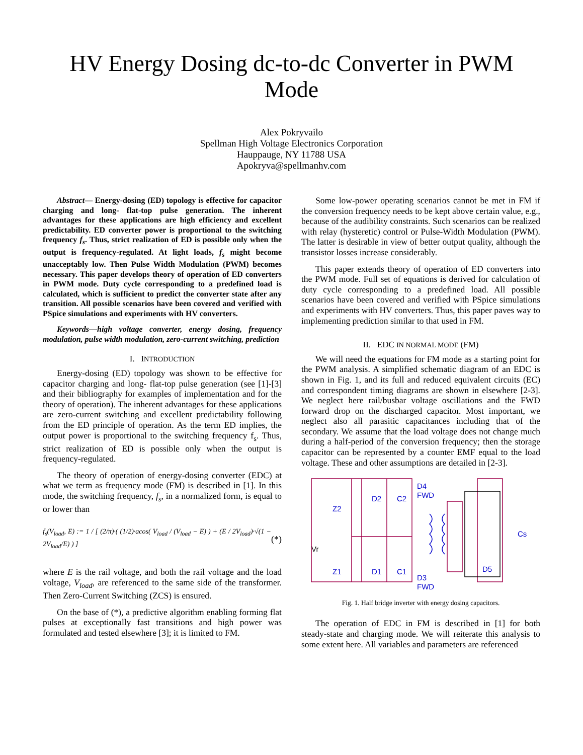HV Energy Dosing dc-to-dc Converter in PWM
Mode
Alex Pokryvailo
Spellman High Voltage Electronics Corporation
Hauppauge, NY 11788 USA
Apokryva@spellmanhv.com
Abstract— Energy-dosing (ED) topology is effective for capacitor charging and long- flat-top pulse generation. The inherent advantages for these applications are high efficiency and excellent predictability. ED converter power is proportional to the switching frequency f<sub>s</sub>. Thus, strict realization of ED is possible only when the output is frequency-regulated. At light loads, f<sub>s</sub> might become unacceptably low. Then Pulse Width Modulation (PWM) becomes necessary. This paper develops theory of operation of ED converters in PWM mode. Duty cycle corresponding to a predefined load is calculated, which is sufficient to predict the converter state after any transition. All possible scenarios have been covered and verified with PSpice simulations and experiments with HV converters.
Keywords—high voltage converter, energy dosing, frequency modulation, pulse width modulation, zero-current switching, prediction
I. INTRODUCTION
Energy-dosing (ED) topology was shown to be effective for capacitor charging and long- flat-top pulse generation (see [1]-[3] and their bibliography for examples of implementation and for the theory of operation). The inherent advantages for these applications are zero-current switching and excellent predictability following from the ED principle of operation. As the term ED implies, the output power is proportional to the switching frequency f<sub>s</sub>. Thus, strict realization of ED is possible only when the output is frequency-regulated.
The theory of operation of energy-dosing converter (EDC) at what we term as frequency mode (FM) is described in [1]. In this mode, the switching frequency, f<sub>s</sub>, in a normalized form, is equal to or lower than
f<sub>s</sub>(V<sub>load</sub>, E) := 1 / [ (2/π)·( (1/2)·acos( V<sub>load</sub> / (V<sub>load</sub> − E) ) + (E / 2V<sub>load</sub>)·√(1 − 2V<sub>load</sub>/E) ) ] (*)
where E is the rail voltage, and both the rail voltage and the load voltage, V<sub>load</sub>, are referenced to the same side of the transformer. Then Zero-Current Switching (ZCS) is ensured.
On the base of (*), a predictive algorithm enabling forming flat pulses at exceptionally fast transitions and high power was formulated and tested elsewhere [3]; it is limited to FM.
Some low-power operating scenarios cannot be met in FM if the conversion frequency needs to be kept above certain value, e.g., because of the audibility constraints. Such scenarios can be realized with relay (hysteretic) control or Pulse-Width Modulation (PWM). The latter is desirable in view of better output quality, although the transistor losses increase considerably.
This paper extends theory of operation of ED converters into the PWM mode. Full set of equations is derived for calculation of duty cycle corresponding to a predefined load. All possible scenarios have been covered and verified with PSpice simulations and experiments with HV converters. Thus, this paper paves way to implementing prediction similar to that used in FM.
II. EDC IN NORMAL MODE (FM)
We will need the equations for FM mode as a starting point for the PWM analysis. A simplified schematic diagram of an EDC is shown in Fig. 1, and its full and reduced equivalent circuits (EC) and correspondent timing diagrams are shown in elsewhere [2-3]. We neglect here rail/busbar voltage oscillations and the FWD forward drop on the discharged capacitor. Most important, we neglect also all parasitic capacitances including that of the secondary. We assume that the load voltage does not change much during a half-period of the conversion frequency; then the storage capacitor can be represented by a counter EMF equal to the load voltage. These and other assumptions are detailed in [2-3].
Z2
Z1
D2
C2
D1
C1
D4
FWD
D3
FWD
D5
Cs
Vr
Fig. 1. Half bridge inverter with energy dosing capacitors.
The operation of EDC in FM is described in [1] for both steady-state and charging mode. We will reiterate this analysis to some extent here. All variables and parameters are referenced